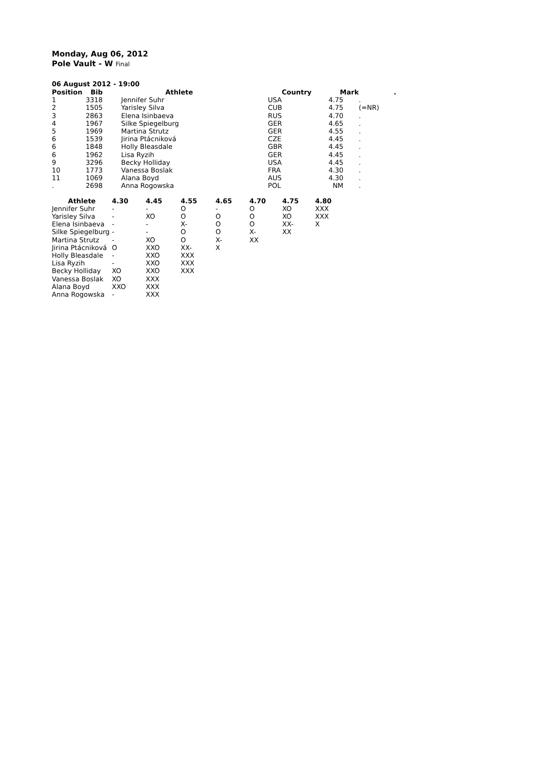Monday, Aug 06, 2012
Pole Vault - W Final
06 August 2012 - 19:00
| Position | Bib | | Athlete | | Country | Mark | . |
| --- | --- | --- | --- | --- | --- | --- | --- |
| 1 | 3318 | | Jennifer Suhr | | USA | 4.75 | . |
| 2 | 1505 | | Yarisley Silva | | CUB | 4.75 | (=NR) |
| 3 | 2863 | | Elena Isinbaeva | | RUS | 4.70 | . |
| 4 | 1967 | | Silke Spiegelburg | | GER | 4.65 | . |
| 5 | 1969 | | Martina Strutz | | GER | 4.55 | . |
| 6 | 1539 | | Jirina Ptácniková | | CZE | 4.45 | . |
| 6 | 1848 | | Holly Bleasdale | | GBR | 4.45 | . |
| 6 | 1962 | | Lisa Ryzih | | GER | 4.45 | . |
| 9 | 3296 | | Becky Holliday | | USA | 4.45 | . |
| 10 | 1773 | | Vanessa Boslak | | FRA | 4.30 | . |
| 11 | 1069 | | Alana Boyd | | AUS | 4.30 | . |
| . | 2698 | | Anna Rogowska | | POL | NM | . |
| Athlete | 4.30 | 4.45 | 4.55 | 4.65 | 4.70 | 4.75 | 4.80 |
| --- | --- | --- | --- | --- | --- | --- | --- |
| Jennifer Suhr | - | - | O | - | O | XO | XXX |
| Yarisley Silva | - | XO | O | O | O | XO | XXX |
| Elena Isinbaeva | - | - | X- | O | O | XX- | X |
| Silke Spiegelburg | - | - | O | O | X- | XX | |
| Martina Strutz | - | XO | O | X- | XX | | |
| Jirina Ptácniková | O | XXO | XX- | X | | | |
| Holly Bleasdale | - | XXO | XXX | | | | |
| Lisa Ryzih | - | XXO | XXX | | | | |
| Becky Holliday | XO | XXO | XXX | | | | |
| Vanessa Boslak | XO | XXX | | | | | |
| Alana Boyd | XXO | XXX | | | | | |
| Anna Rogowska | - | XXX | | | | | |